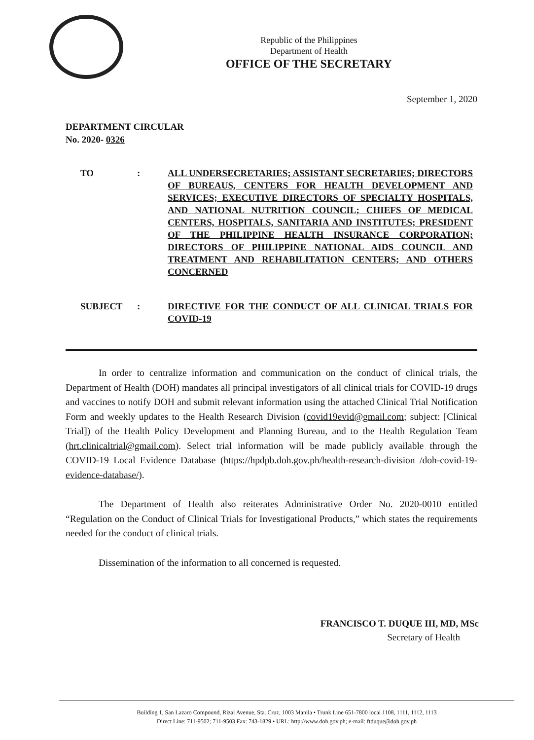Republic of the Philippines
Department of Health
OFFICE OF THE SECRETARY
September 1, 2020
DEPARTMENT CIRCULAR
No. 2020- 0326
TO : ALL UNDERSECRETARIES; ASSISTANT SECRETARIES; DIRECTORS OF BUREAUS, CENTERS FOR HEALTH DEVELOPMENT AND SERVICES; EXECUTIVE DIRECTORS OF SPECIALTY HOSPITALS, AND NATIONAL NUTRITION COUNCIL; CHIEFS OF MEDICAL CENTERS, HOSPITALS, SANITARIA AND INSTITUTES; PRESIDENT OF THE PHILIPPINE HEALTH INSURANCE CORPORATION; DIRECTORS OF PHILIPPINE NATIONAL AIDS COUNCIL AND TREATMENT AND REHABILITATION CENTERS; AND OTHERS CONCERNED
SUBJECT : DIRECTIVE FOR THE CONDUCT OF ALL CLINICAL TRIALS FOR COVID-19
In order to centralize information and communication on the conduct of clinical trials, the Department of Health (DOH) mandates all principal investigators of all clinical trials for COVID-19 drugs and vaccines to notify DOH and submit relevant information using the attached Clinical Trial Notification Form and weekly updates to the Health Research Division (covid19evid@gmail.com; subject: [Clinical Trial]) of the Health Policy Development and Planning Bureau, and to the Health Regulation Team (hrt.clinicaltrial@gmail.com). Select trial information will be made publicly available through the COVID-19 Local Evidence Database (https://hpdpb.doh.gov.ph/health-research-division /doh-covid-19-evidence-database/).
The Department of Health also reiterates Administrative Order No. 2020-0010 entitled “Regulation on the Conduct of Clinical Trials for Investigational Products,” which states the requirements needed for the conduct of clinical trials.
Dissemination of the information to all concerned is requested.
FRANCISCO T. DUQUE III, MD, MSc
Secretary of Health
Building 1, San Lazaro Compound, Rizal Avenue, Sta. Cruz, 1003 Manila • Trunk Line 651-7800 local 1108, 1111, 1112, 1113
Direct Line: 711-9502; 711-9503 Fax: 743-1829 • URL: http://www.doh.gov.ph; e-mail: ftduque@doh.gov.ph